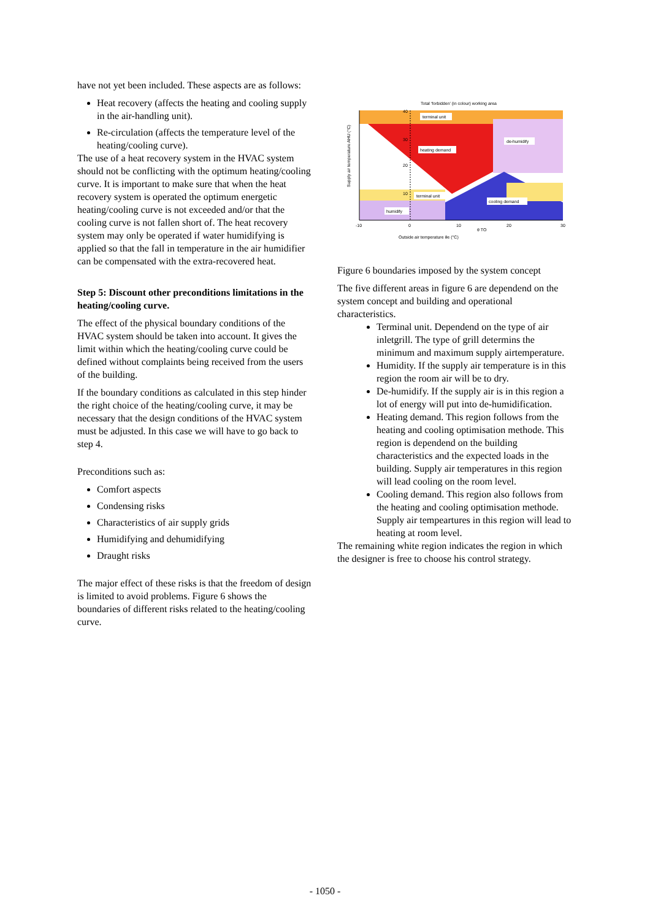have not yet been included. These aspects are as follows:
Heat recovery (affects the heating and cooling supply in the air-handling unit).
Re-circulation (affects the temperature level of the heating/cooling curve).
The use of a heat recovery system in the HVAC system should not be conflicting with the optimum heating/cooling curve. It is important to make sure that when the heat recovery system is operated the optimum energetic heating/cooling curve is not exceeded and/or that the cooling curve is not fallen short of. The heat recovery system may only be operated if water humidifying is applied so that the fall in temperature in the air humidifier can be compensated with the extra-recovered heat.
Step 5: Discount other preconditions limitations in the heating/cooling curve.
The effect of the physical boundary conditions of the HVAC system should be taken into account. It gives the limit within which the heating/cooling curve could be defined without complaints being received from the users of the building.
If the boundary conditions as calculated in this step hinder the right choice of the heating/cooling curve, it may be necessary that the design conditions of the HVAC system must be adjusted. In this case we will have to go back to step 4.
Preconditions such as:
Comfort aspects
Condensing risks
Characteristics of air supply grids
Humidifying and dehumidifying
Draught risks
The major effect of these risks is that the freedom of design is limited to avoid problems. Figure 6 shows the boundaries of different risks related to the heating/cooling curve.
Total ‘forbidden’ (in colour) working area
terminal unit
heating demand
de-humidify
terminal unit
cooling demand
humidify
40
30
20
10
-10
0
10
20
30
θ TO
Outside air temperature θe (°C)
Supply air temperature AHU (°C)
Figure 6 boundaries imposed by the system concept
The five different areas in figure 6 are dependend on the system concept and building and operational characteristics.
Terminal unit. Dependend on the type of air inletgrill. The type of grill determins the minimum and maximum supply airtemperature.
Humidity. If the supply air temperature is in this region the room air will be to dry.
De-humidify. If the supply air is in this region a lot of energy will put into de-humidification.
Heating demand. This region follows from the heating and cooling optimisation methode. This region is dependend on the building characteristics and the expected loads in the building. Supply air temperatures in this region will lead cooling on the room level.
Cooling demand. This region also follows from the heating and cooling optimisation methode. Supply air tempeartures in this region will lead to heating at room level.
The remaining white region indicates the region in which the designer is free to choose his control strategy.
- 1050 -